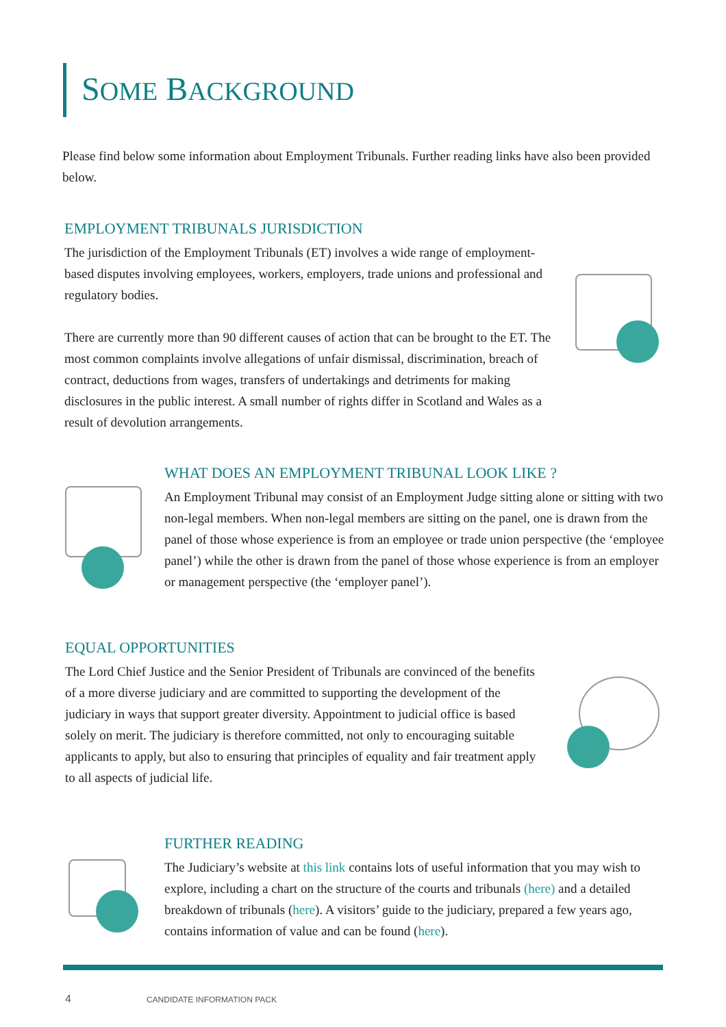SOME BACKGROUND
Please find below some information about Employment Tribunals. Further reading links have also been provided below.
EMPLOYMENT TRIBUNALS JURISDICTION
The jurisdiction of the Employment Tribunals (ET) involves a wide range of employment-based disputes involving employees, workers, employers, trade unions and professional and regulatory bodies.
There are currently more than 90 different causes of action that can be brought to the ET. The most common complaints involve allegations of unfair dismissal, discrimination, breach of contract, deductions from wages, transfers of undertakings and detriments for making disclosures in the public interest. A small number of rights differ in Scotland and Wales as a result of devolution arrangements.
WHAT DOES AN EMPLOYMENT TRIBUNAL LOOK LIKE ?
An Employment Tribunal may consist of an Employment Judge sitting alone or sitting with two non-legal members. When non-legal members are sitting on the panel, one is drawn from the panel of those whose experience is from an employee or trade union perspective (the ‘employee panel’) while the other is drawn from the panel of those whose experience is from an employer or management perspective (the ‘employer panel’).
EQUAL OPPORTUNITIES
The Lord Chief Justice and the Senior President of Tribunals are convinced of the benefits of a more diverse judiciary and are committed to supporting the development of the judiciary in ways that support greater diversity. Appointment to judicial office is based solely on merit. The judiciary is therefore committed, not only to encouraging suitable applicants to apply, but also to ensuring that principles of equality and fair treatment apply to all aspects of judicial life.
FURTHER READING
The Judiciary’s website at this link contains lots of useful information that you may wish to explore, including a chart on the structure of the courts and tribunals (here) and a detailed breakdown of tribunals (here). A visitors’ guide to the judiciary, prepared a few years ago, contains information of value and can be found (here).
4 CANDIDATE INFORMATION PACK